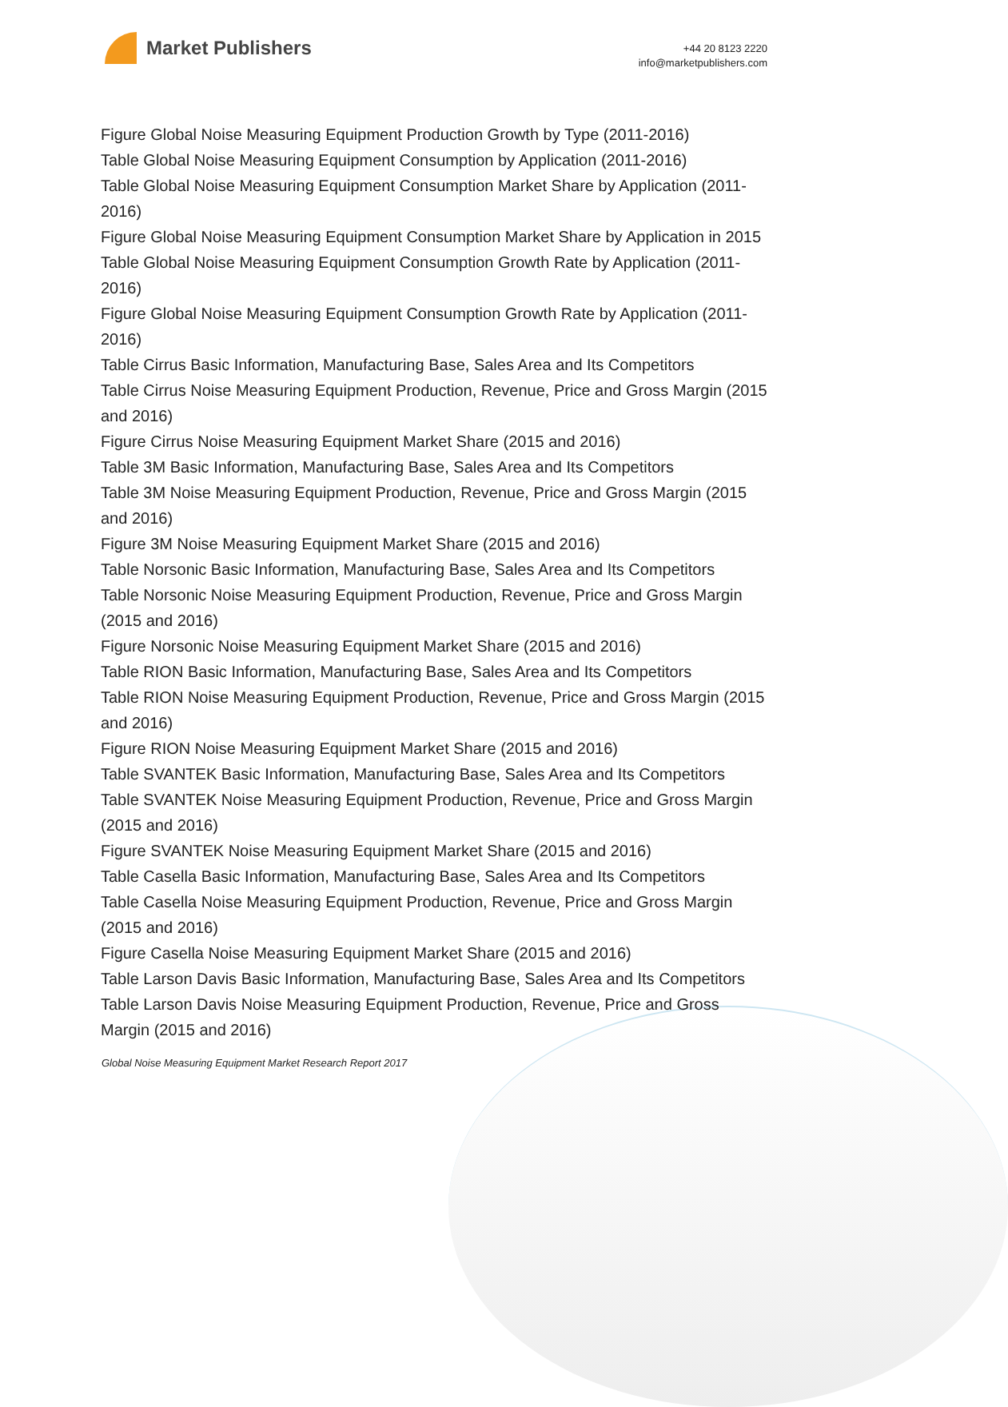Market Publishers
+44 20 8123 2220
info@marketpublishers.com
Figure Global Noise Measuring Equipment Production Growth by Type (2011-2016)
Table Global Noise Measuring Equipment Consumption by Application (2011-2016)
Table Global Noise Measuring Equipment Consumption Market Share by Application (2011-2016)
Figure Global Noise Measuring Equipment Consumption Market Share by Application in 2015
Table Global Noise Measuring Equipment Consumption Growth Rate by Application (2011-2016)
Figure Global Noise Measuring Equipment Consumption Growth Rate by Application (2011-2016)
Table Cirrus Basic Information, Manufacturing Base, Sales Area and Its Competitors
Table Cirrus Noise Measuring Equipment Production, Revenue, Price and Gross Margin (2015 and 2016)
Figure Cirrus Noise Measuring Equipment Market Share (2015 and 2016)
Table 3M Basic Information, Manufacturing Base, Sales Area and Its Competitors
Table 3M Noise Measuring Equipment Production, Revenue, Price and Gross Margin (2015 and 2016)
Figure 3M Noise Measuring Equipment Market Share (2015 and 2016)
Table Norsonic Basic Information, Manufacturing Base, Sales Area and Its Competitors
Table Norsonic Noise Measuring Equipment Production, Revenue, Price and Gross Margin (2015 and 2016)
Figure Norsonic Noise Measuring Equipment Market Share (2015 and 2016)
Table RION Basic Information, Manufacturing Base, Sales Area and Its Competitors
Table RION Noise Measuring Equipment Production, Revenue, Price and Gross Margin (2015 and 2016)
Figure RION Noise Measuring Equipment Market Share (2015 and 2016)
Table SVANTEK Basic Information, Manufacturing Base, Sales Area and Its Competitors
Table SVANTEK Noise Measuring Equipment Production, Revenue, Price and Gross Margin (2015 and 2016)
Figure SVANTEK Noise Measuring Equipment Market Share (2015 and 2016)
Table Casella Basic Information, Manufacturing Base, Sales Area and Its Competitors
Table Casella Noise Measuring Equipment Production, Revenue, Price and Gross Margin (2015 and 2016)
Figure Casella Noise Measuring Equipment Market Share (2015 and 2016)
Table Larson Davis Basic Information, Manufacturing Base, Sales Area and Its Competitors
Table Larson Davis Noise Measuring Equipment Production, Revenue, Price and Gross Margin (2015 and 2016)
Global Noise Measuring Equipment Market Research Report 2017